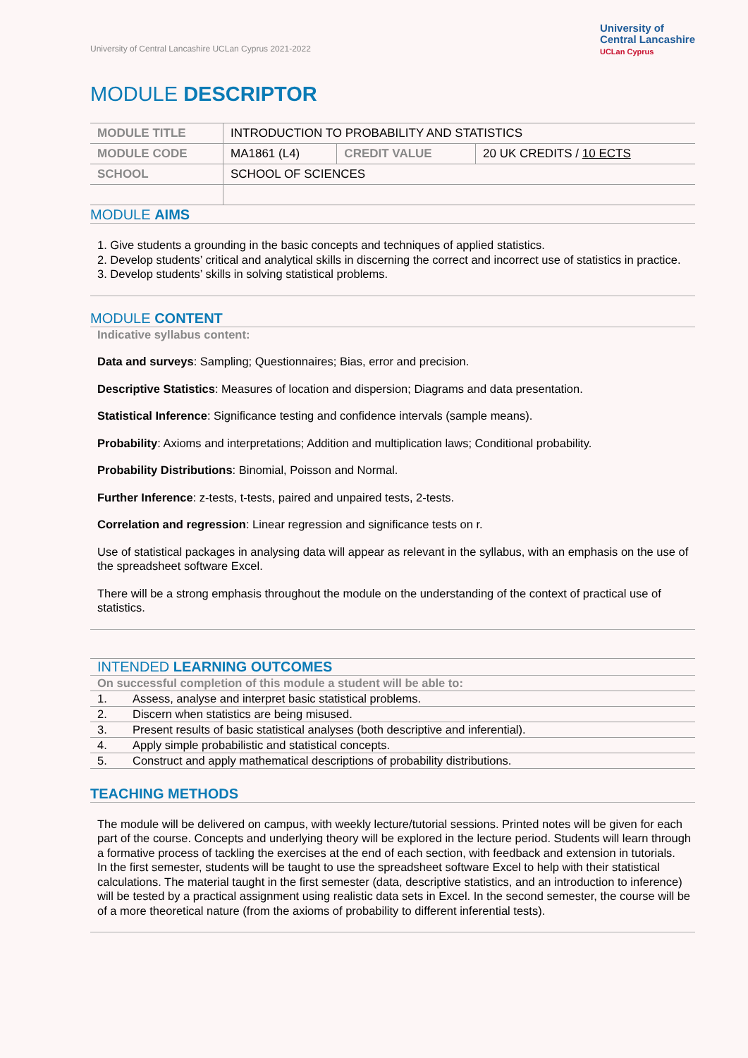University of Central Lancashire UCLan Cyprus 2021-2022
University of
Central Lancashire
UCLan Cyprus
MODULE DESCRIPTOR
| MODULE TITLE | INTRODUCTION TO PROBABILITY AND STATISTICS | | |
| MODULE CODE | MA1861 (L4) | CREDIT VALUE | 20 UK CREDITS / 10 ECTS |
| SCHOOL | SCHOOL OF SCIENCES | | |
MODULE AIMS
1. Give students a grounding in the basic concepts and techniques of applied statistics.
2. Develop students’ critical and analytical skills in discerning the correct and incorrect use of statistics in practice.
3. Develop students’ skills in solving statistical problems.
MODULE CONTENT
Indicative syllabus content:
Data and surveys: Sampling; Questionnaires; Bias, error and precision.
Descriptive Statistics: Measures of location and dispersion; Diagrams and data presentation.
Statistical Inference: Significance testing and confidence intervals (sample means).
Probability: Axioms and interpretations; Addition and multiplication laws; Conditional probability.
Probability Distributions: Binomial, Poisson and Normal.
Further Inference: z-tests, t-tests, paired and unpaired tests, 2-tests.
Correlation and regression: Linear regression and significance tests on r.
Use of statistical packages in analysing data will appear as relevant in the syllabus, with an emphasis on the use of the spreadsheet software Excel.
There will be a strong emphasis throughout the module on the understanding of the context of practical use of statistics.
INTENDED LEARNING OUTCOMES
| On successful completion of this module a student will be able to: | |
| 1. | Assess, analyse and interpret basic statistical problems. |
| 2. | Discern when statistics are being misused. |
| 3. | Present results of basic statistical analyses (both descriptive and inferential). |
| 4. | Apply simple probabilistic and statistical concepts. |
| 5. | Construct and apply mathematical descriptions of probability distributions. |
TEACHING METHODS
The module will be delivered on campus, with weekly lecture/tutorial sessions. Printed notes will be given for each part of the course. Concepts and underlying theory will be explored in the lecture period. Students will learn through a formative process of tackling the exercises at the end of each section, with feedback and extension in tutorials.
In the first semester, students will be taught to use the spreadsheet software Excel to help with their statistical calculations. The material taught in the first semester (data, descriptive statistics, and an introduction to inference) will be tested by a practical assignment using realistic data sets in Excel. In the second semester, the course will be of a more theoretical nature (from the axioms of probability to different inferential tests).